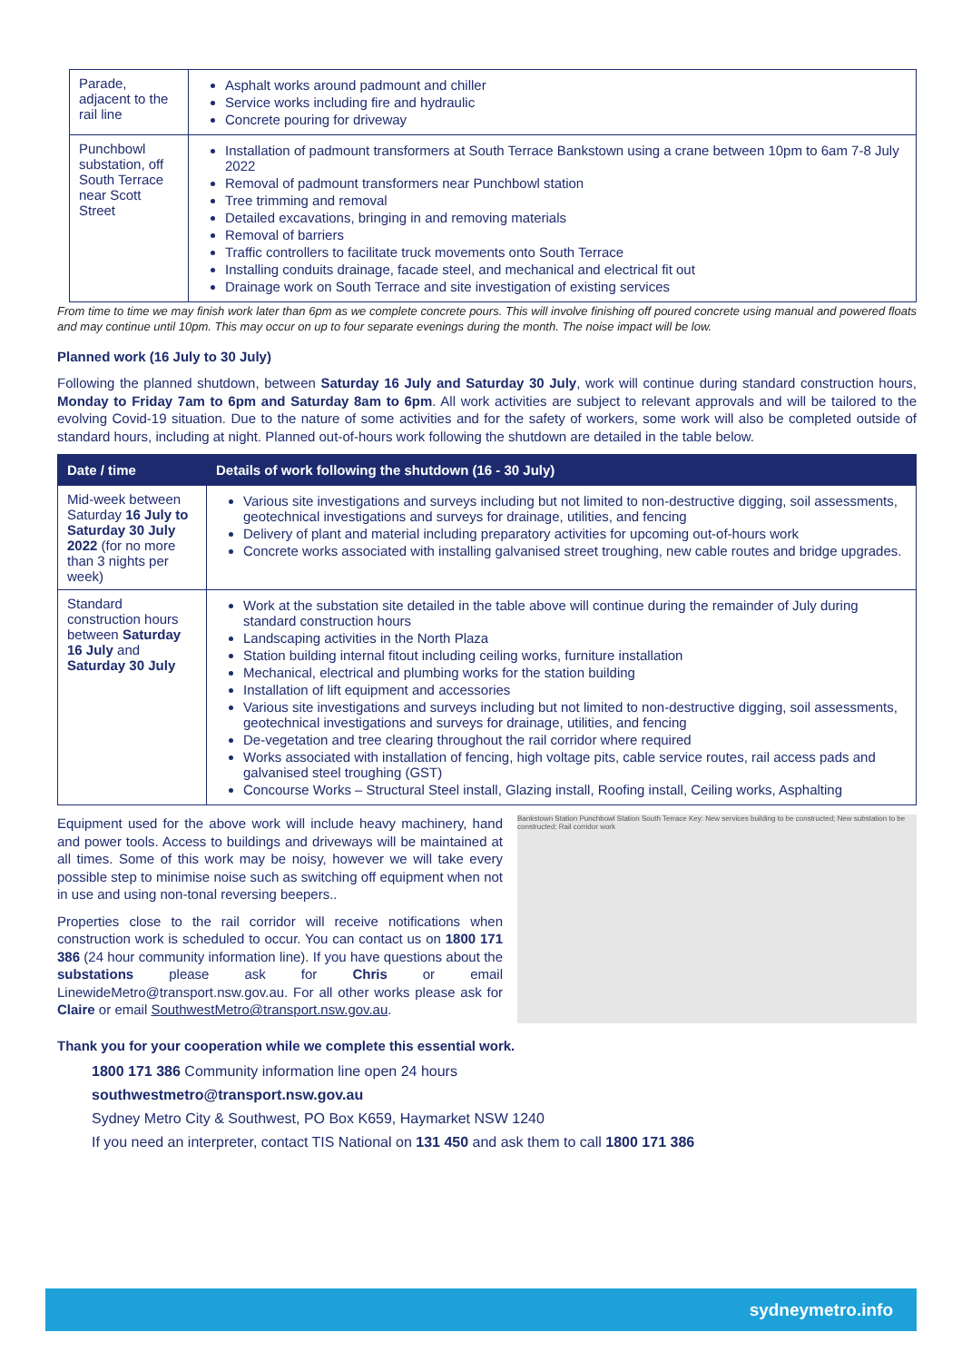| Parade, adjacent to the rail line | Asphalt works around padmount and chiller Service works including fire and hydraulic Concrete pouring for driveway |
| Punchbowl substation, off South Terrace near Scott Street | Installation of padmount transformers at South Terrace Bankstown using a crane between 10pm to 6am 7-8 July 2022 Removal of padmount transformers near Punchbowl station Tree trimming and removal Detailed excavations, bringing in and removing materials Removal of barriers Traffic controllers to facilitate truck movements onto South Terrace Installing conduits drainage, facade steel, and mechanical and electrical fit out Drainage work on South Terrace and site investigation of existing services |
From time to time we may finish work later than 6pm as we complete concrete pours. This will involve finishing off poured concrete using manual and powered floats and may continue until 10pm. This may occur on up to four separate evenings during the month. The noise impact will be low.
Planned work (16 July to 30 July)
Following the planned shutdown, between Saturday 16 July and Saturday 30 July, work will continue during standard construction hours, Monday to Friday 7am to 6pm and Saturday 8am to 6pm. All work activities are subject to relevant approvals and will be tailored to the evolving Covid-19 situation. Due to the nature of some activities and for the safety of workers, some work will also be completed outside of standard hours, including at night. Planned out-of-hours work following the shutdown are detailed in the table below.
| Date / time | Details of work following the shutdown (16 - 30 July) |
| --- | --- |
| Mid-week between Saturday 16 July to Saturday 30 July 2022 (for no more than 3 nights per week) | Various site investigations and surveys including but not limited to non-destructive digging, soil assessments, geotechnical investigations and surveys for drainage, utilities, and fencing Delivery of plant and material including preparatory activities for upcoming out-of-hours work Concrete works associated with installing galvanised street troughing, new cable routes and bridge upgrades. |
| Standard construction hours between Saturday 16 July and Saturday 30 July | Work at the substation site detailed in the table above will continue during the remainder of July during standard construction hours Landscaping activities in the North Plaza Station building internal fitout including ceiling works, furniture installation Mechanical, electrical and plumbing works for the station building Installation of lift equipment and accessories Various site investigations and surveys including but not limited to non-destructive digging, soil assessments, geotechnical investigations and surveys for drainage, utilities, and fencing De-vegetation and tree clearing throughout the rail corridor where required Works associated with installation of fencing, high voltage pits, cable service routes, rail access pads and galvanised steel troughing (GST) Concourse Works – Structural Steel install, Glazing install, Roofing install, Ceiling works, Asphalting |
Equipment used for the above work will include heavy machinery, hand and power tools. Access to buildings and driveways will be maintained at all times. Some of this work may be noisy, however we will take every possible step to minimise noise such as switching off equipment when not in use and using non-tonal reversing beepers..
Properties close to the rail corridor will receive notifications when construction work is scheduled to occur. You can contact us on 1800 171 386 (24 hour community information line). If you have questions about the substations please ask for Chris or email LinewideMetro@transport.nsw.gov.au. For all other works please ask for Claire or email SouthwestMetro@transport.nsw.gov.au.
Bankstown Station Punchbowl Station South Terrace Key: New services building to be constructed; New substation to be constructed; Rail corridor work
Thank you for your cooperation while we complete this essential work.
1800 171 386 Community information line open 24 hours
southwestmetro@transport.nsw.gov.au
Sydney Metro City & Southwest, PO Box K659, Haymarket NSW 1240
If you need an interpreter, contact TIS National on 131 450 and ask them to call 1800 171 386
sydneymetro.info